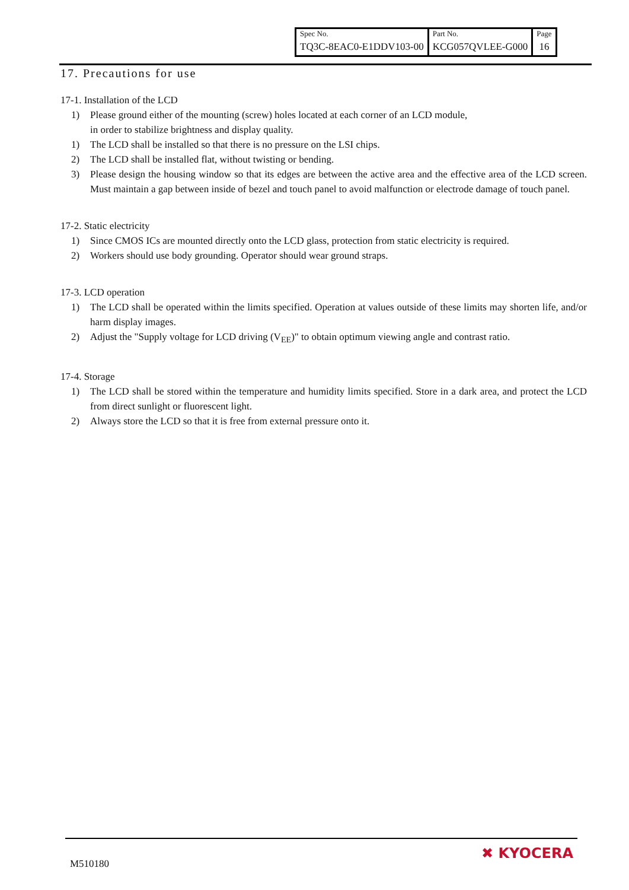| Spec No. | Part No. | Page |
| TQ3C-8EAC0-E1DDV103-00 | KCG057QVLEE-G000 | 16 |
17. Precautions for use
17-1. Installation of the LCD
1) Please ground either of the mounting (screw) holes located at each corner of an LCD module,
in order to stabilize brightness and display quality.
1) The LCD shall be installed so that there is no pressure on the LSI chips.
2) The LCD shall be installed flat, without twisting or bending.
3) Please design the housing window so that its edges are between the active area and the effective area of the LCD screen. Must maintain a gap between inside of bezel and touch panel to avoid malfunction or electrode damage of touch panel.
17-2. Static electricity
1) Since CMOS ICs are mounted directly onto the LCD glass, protection from static electricity is required.
2) Workers should use body grounding. Operator should wear ground straps.
17-3. LCD operation
1) The LCD shall be operated within the limits specified. Operation at values outside of these limits may shorten life, and/or harm display images.
2) Adjust the "Supply voltage for LCD driving (V<sub>EE</sub>)" to obtain optimum viewing angle and contrast ratio.
17-4. Storage
1) The LCD shall be stored within the temperature and humidity limits specified. Store in a dark area, and protect the LCD from direct sunlight or fluorescent light.
2) Always store the LCD so that it is free from external pressure onto it.
M510180
✖ KYOCERA